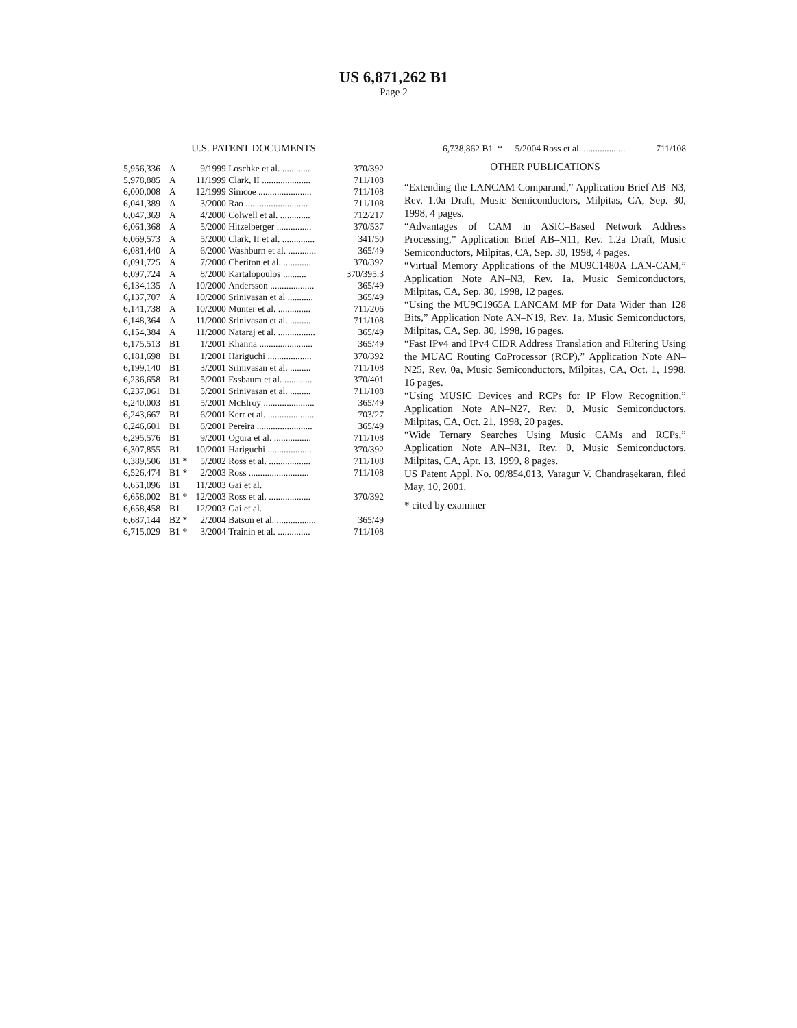US 6,871,262 B1
Page 2
U.S. PATENT DOCUMENTS
| 5,956,336 | A | | 9/1999 | Loschke et al. ............ | 370/392 |
| 5,978,885 | A | | 11/1999 | Clark, II ..................... | 711/108 |
| 6,000,008 | A | | 12/1999 | Simcoe ....................... | 711/108 |
| 6,041,389 | A | | 3/2000 | Rao ........................... | 711/108 |
| 6,047,369 | A | | 4/2000 | Colwell et al. ............. | 712/217 |
| 6,061,368 | A | | 5/2000 | Hitzelberger ............... | 370/537 |
| 6,069,573 | A | | 5/2000 | Clark, II et al. .............. | 341/50 |
| 6,081,440 | A | | 6/2000 | Washburn et al. ............ | 365/49 |
| 6,091,725 | A | | 7/2000 | Cheriton et al. ............ | 370/392 |
| 6,097,724 | A | | 8/2000 | Kartalopoulos .......... | 370/395.3 |
| 6,134,135 | A | | 10/2000 | Andersson ................... | 365/49 |
| 6,137,707 | A | | 10/2000 | Srinivasan et al ........... | 365/49 |
| 6,141,738 | A | | 10/2000 | Munter et al. .............. | 711/206 |
| 6,148,364 | A | | 11/2000 | Srinivasan et al. ......... | 711/108 |
| 6,154,384 | A | | 11/2000 | Nataraj et al. ................ | 365/49 |
| 6,175,513 | B1 | | 1/2001 | Khanna ....................... | 365/49 |
| 6,181,698 | B1 | | 1/2001 | Hariguchi ................... | 370/392 |
| 6,199,140 | B1 | | 3/2001 | Srinivasan et al. ......... | 711/108 |
| 6,236,658 | B1 | | 5/2001 | Essbaum et al. ............ | 370/401 |
| 6,237,061 | B1 | | 5/2001 | Srinivasan et al. ......... | 711/108 |
| 6,240,003 | B1 | | 5/2001 | McElroy ...................... | 365/49 |
| 6,243,667 | B1 | | 6/2001 | Kerr et al. .................... | 703/27 |
| 6,246,601 | B1 | | 6/2001 | Pereira ........................ | 365/49 |
| 6,295,576 | B1 | | 9/2001 | Ogura et al. ................ | 711/108 |
| 6,307,855 | B1 | | 10/2001 | Hariguchi ................... | 370/392 |
| 6,389,506 | B1 | * | 5/2002 | Ross et al. .................. | 711/108 |
| 6,526,474 | B1 | * | 2/2003 | Ross .......................... | 711/108 |
| 6,651,096 | B1 | | 11/2003 | Gai et al. | |
| 6,658,002 | B1 | * | 12/2003 | Ross et al. .................. | 370/392 |
| 6,658,458 | B1 | | 12/2003 | Gai et al. | |
| 6,687,144 | B2 | * | 2/2004 | Batson et al. ................. | 365/49 |
| 6,715,029 | B1 | * | 3/2004 | Trainin et al. .............. | 711/108 |
| 6,738,862 | B1 * | 5/2004 | Ross et al. .................. | 711/108 |
OTHER PUBLICATIONS
“Extending the LANCAM Comparand,” Application Brief AB–N3, Rev. 1.0a Draft, Music Semiconductors, Milpitas, CA, Sep. 30, 1998, 4 pages.
“Advantages of CAM in ASIC–Based Network Address Processing,” Application Brief AB–N11, Rev. 1.2a Draft, Music Semiconductors, Milpitas, CA, Sep. 30, 1998, 4 pages.
“Virtual Memory Applications of the MU9C1480A LAN-CAM,” Application Note AN–N3, Rev. 1a, Music Semiconductors, Milpitas, CA, Sep. 30, 1998, 12 pages.
“Using the MU9C1965A LANCAM MP for Data Wider than 128 Bits,” Application Note AN–N19, Rev. 1a, Music Semiconductors, Milpitas, CA, Sep. 30, 1998, 16 pages.
“Fast IPv4 and IPv4 CIDR Address Translation and Filtering Using the MUAC Routing CoProcessor (RCP),” Application Note AN–N25, Rev. 0a, Music Semiconductors, Milpitas, CA, Oct. 1, 1998, 16 pages.
“Using MUSIC Devices and RCPs for IP Flow Recognition,” Application Note AN–N27, Rev. 0, Music Semiconductors, Milpitas, CA, Oct. 21, 1998, 20 pages.
“Wide Ternary Searches Using Music CAMs and RCPs,” Application Note AN–N31, Rev. 0, Music Semiconductors, Milpitas, CA, Apr. 13, 1999, 8 pages.
US Patent Appl. No. 09/854,013, Varagur V. Chandrasekaran, filed May, 10, 2001.
* cited by examiner